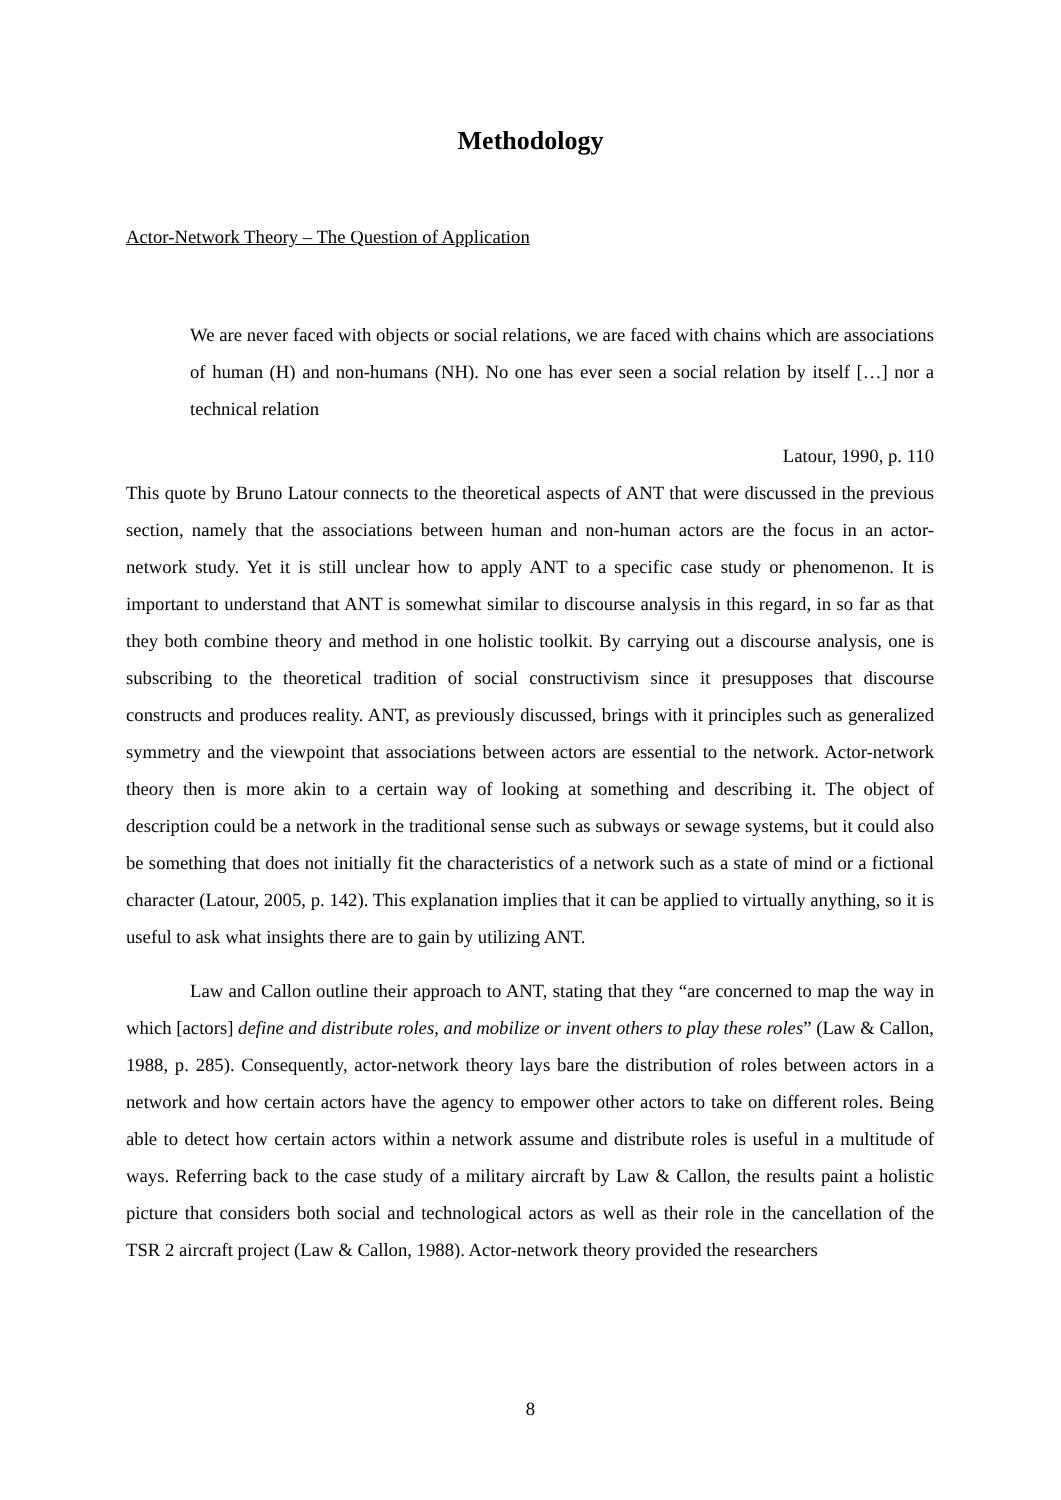Methodology
Actor-Network Theory – The Question of Application
We are never faced with objects or social relations, we are faced with chains which are associations of human (H) and non-humans (NH). No one has ever seen a social relation by itself […] nor a technical relation
Latour, 1990, p. 110
This quote by Bruno Latour connects to the theoretical aspects of ANT that were discussed in the previous section, namely that the associations between human and non-human actors are the focus in an actor-network study. Yet it is still unclear how to apply ANT to a specific case study or phenomenon. It is important to understand that ANT is somewhat similar to discourse analysis in this regard, in so far as that they both combine theory and method in one holistic toolkit. By carrying out a discourse analysis, one is subscribing to the theoretical tradition of social constructivism since it presupposes that discourse constructs and produces reality. ANT, as previously discussed, brings with it principles such as generalized symmetry and the viewpoint that associations between actors are essential to the network. Actor-network theory then is more akin to a certain way of looking at something and describing it. The object of description could be a network in the traditional sense such as subways or sewage systems, but it could also be something that does not initially fit the characteristics of a network such as a state of mind or a fictional character (Latour, 2005, p. 142). This explanation implies that it can be applied to virtually anything, so it is useful to ask what insights there are to gain by utilizing ANT.
Law and Callon outline their approach to ANT, stating that they “are concerned to map the way in which [actors] define and distribute roles, and mobilize or invent others to play these roles” (Law & Callon, 1988, p. 285). Consequently, actor-network theory lays bare the distribution of roles between actors in a network and how certain actors have the agency to empower other actors to take on different roles. Being able to detect how certain actors within a network assume and distribute roles is useful in a multitude of ways. Referring back to the case study of a military aircraft by Law & Callon, the results paint a holistic picture that considers both social and technological actors as well as their role in the cancellation of the TSR 2 aircraft project (Law & Callon, 1988). Actor-network theory provided the researchers
8